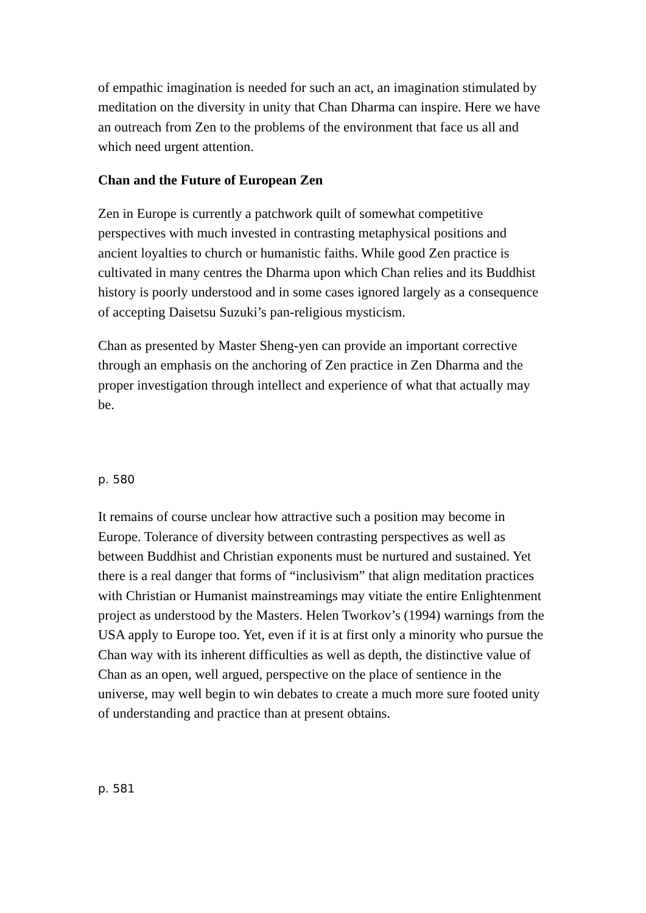of empathic imagination is needed for such an act, an imagination stimulated by meditation on the diversity in unity that Chan Dharma can inspire. Here we have an outreach from Zen to the problems of the environment that face us all and which need urgent attention.
Chan and the Future of European Zen
Zen in Europe is currently a patchwork quilt of somewhat competitive perspectives with much invested in contrasting metaphysical positions and ancient loyalties to church or humanistic faiths. While good Zen practice is cultivated in many centres the Dharma upon which Chan relies and its Buddhist history is poorly understood and in some cases ignored largely as a consequence of accepting Daisetsu Suzuki’s pan-religious mysticism.
Chan as presented by Master Sheng-yen can provide an important corrective through an emphasis on the anchoring of Zen practice in Zen Dharma and the proper investigation through intellect and experience of what that actually may be.
p. 580
It remains of course unclear how attractive such a position may become in Europe. Tolerance of diversity between contrasting perspectives as well as between Buddhist and Christian exponents must be nurtured and sustained. Yet there is a real danger that forms of “inclusivism” that align meditation practices with Christian or Humanist mainstreamings may vitiate the entire Enlightenment project as understood by the Masters. Helen Tworkov’s (1994) warnings from the USA apply to Europe too. Yet, even if it is at first only a minority who pursue the Chan way with its inherent difficulties as well as depth, the distinctive value of Chan as an open, well argued, perspective on the place of sentience in the universe, may well begin to win debates to create a much more sure footed unity of understanding and practice than at present obtains.
p. 581